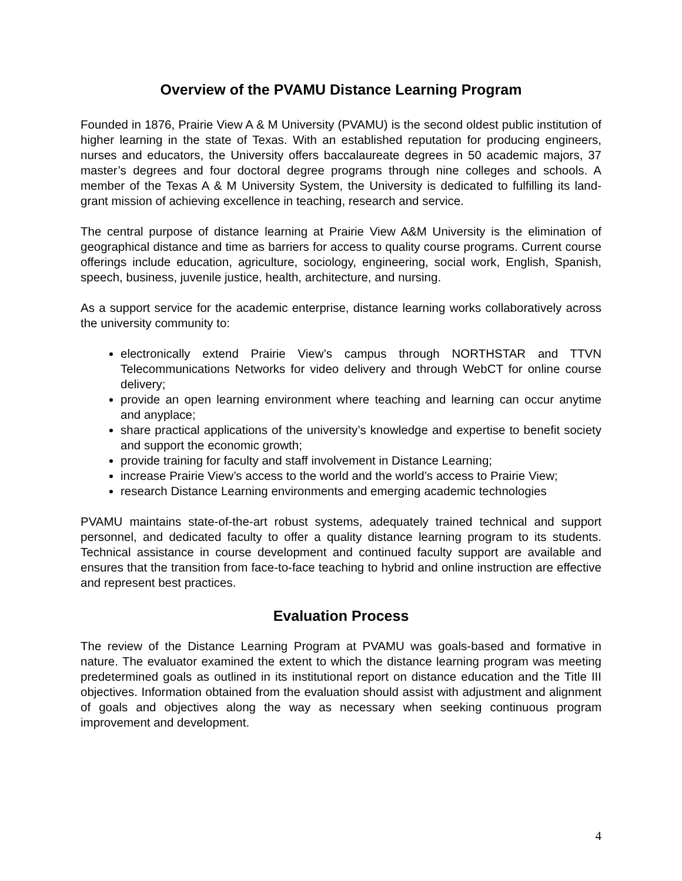Overview of the PVAMU Distance Learning Program
Founded in 1876, Prairie View A & M University (PVAMU) is the second oldest public institution of higher learning in the state of Texas. With an established reputation for producing engineers, nurses and educators, the University offers baccalaureate degrees in 50 academic majors, 37 master’s degrees and four doctoral degree programs through nine colleges and schools. A member of the Texas A & M University System, the University is dedicated to fulfilling its land-grant mission of achieving excellence in teaching, research and service.
The central purpose of distance learning at Prairie View A&M University is the elimination of geographical distance and time as barriers for access to quality course programs. Current course offerings include education, agriculture, sociology, engineering, social work, English, Spanish, speech, business, juvenile justice, health, architecture, and nursing.
As a support service for the academic enterprise, distance learning works collaboratively across the university community to:
electronically extend Prairie View’s campus through NORTHSTAR and TTVN Telecommunications Networks for video delivery and through WebCT for online course delivery;
provide an open learning environment where teaching and learning can occur anytime and anyplace;
share practical applications of the university’s knowledge and expertise to benefit society and support the economic growth;
provide training for faculty and staff involvement in Distance Learning;
increase Prairie View’s access to the world and the world’s access to Prairie View;
research Distance Learning environments and emerging academic technologies
PVAMU maintains state-of-the-art robust systems, adequately trained technical and support personnel, and dedicated faculty to offer a quality distance learning program to its students. Technical assistance in course development and continued faculty support are available and ensures that the transition from face-to-face teaching to hybrid and online instruction are effective and represent best practices.
Evaluation Process
The review of the Distance Learning Program at PVAMU was goals-based and formative in nature. The evaluator examined the extent to which the distance learning program was meeting predetermined goals as outlined in its institutional report on distance education and the Title III objectives. Information obtained from the evaluation should assist with adjustment and alignment of goals and objectives along the way as necessary when seeking continuous program improvement and development.
4